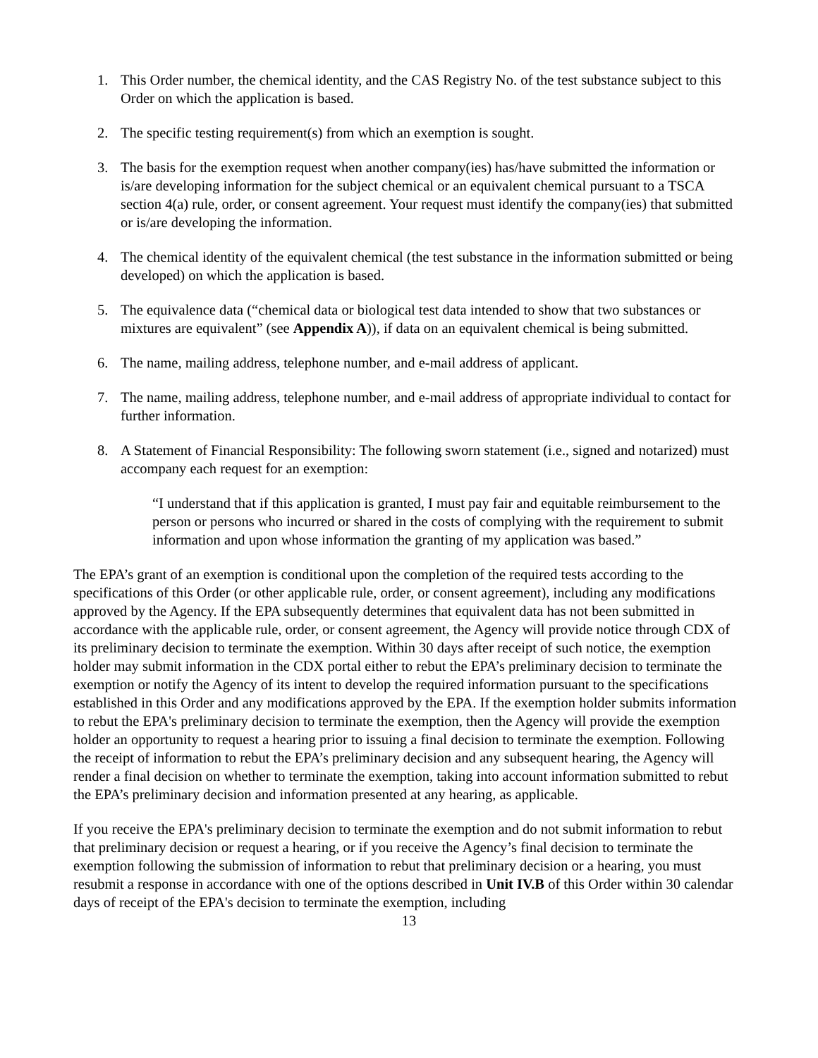1. This Order number, the chemical identity, and the CAS Registry No. of the test substance subject to this Order on which the application is based.
2. The specific testing requirement(s) from which an exemption is sought.
3. The basis for the exemption request when another company(ies) has/have submitted the information or is/are developing information for the subject chemical or an equivalent chemical pursuant to a TSCA section 4(a) rule, order, or consent agreement. Your request must identify the company(ies) that submitted or is/are developing the information.
4. The chemical identity of the equivalent chemical (the test substance in the information submitted or being developed) on which the application is based.
5. The equivalence data (“chemical data or biological test data intended to show that two substances or mixtures are equivalent” (see Appendix A)), if data on an equivalent chemical is being submitted.
6. The name, mailing address, telephone number, and e-mail address of applicant.
7. The name, mailing address, telephone number, and e-mail address of appropriate individual to contact for further information.
8. A Statement of Financial Responsibility: The following sworn statement (i.e., signed and notarized) must accompany each request for an exemption:
“I understand that if this application is granted, I must pay fair and equitable reimbursement to the person or persons who incurred or shared in the costs of complying with the requirement to submit information and upon whose information the granting of my application was based.”
The EPA’s grant of an exemption is conditional upon the completion of the required tests according to the specifications of this Order (or other applicable rule, order, or consent agreement), including any modifications approved by the Agency. If the EPA subsequently determines that equivalent data has not been submitted in accordance with the applicable rule, order, or consent agreement, the Agency will provide notice through CDX of its preliminary decision to terminate the exemption. Within 30 days after receipt of such notice, the exemption holder may submit information in the CDX portal either to rebut the EPA’s preliminary decision to terminate the exemption or notify the Agency of its intent to develop the required information pursuant to the specifications established in this Order and any modifications approved by the EPA. If the exemption holder submits information to rebut the EPA's preliminary decision to terminate the exemption, then the Agency will provide the exemption holder an opportunity to request a hearing prior to issuing a final decision to terminate the exemption. Following the receipt of information to rebut the EPA’s preliminary decision and any subsequent hearing, the Agency will render a final decision on whether to terminate the exemption, taking into account information submitted to rebut the EPA’s preliminary decision and information presented at any hearing, as applicable.
If you receive the EPA's preliminary decision to terminate the exemption and do not submit information to rebut that preliminary decision or request a hearing, or if you receive the Agency’s final decision to terminate the exemption following the submission of information to rebut that preliminary decision or a hearing, you must resubmit a response in accordance with one of the options described in Unit IV.B of this Order within 30 calendar days of receipt of the EPA's decision to terminate the exemption, including
13